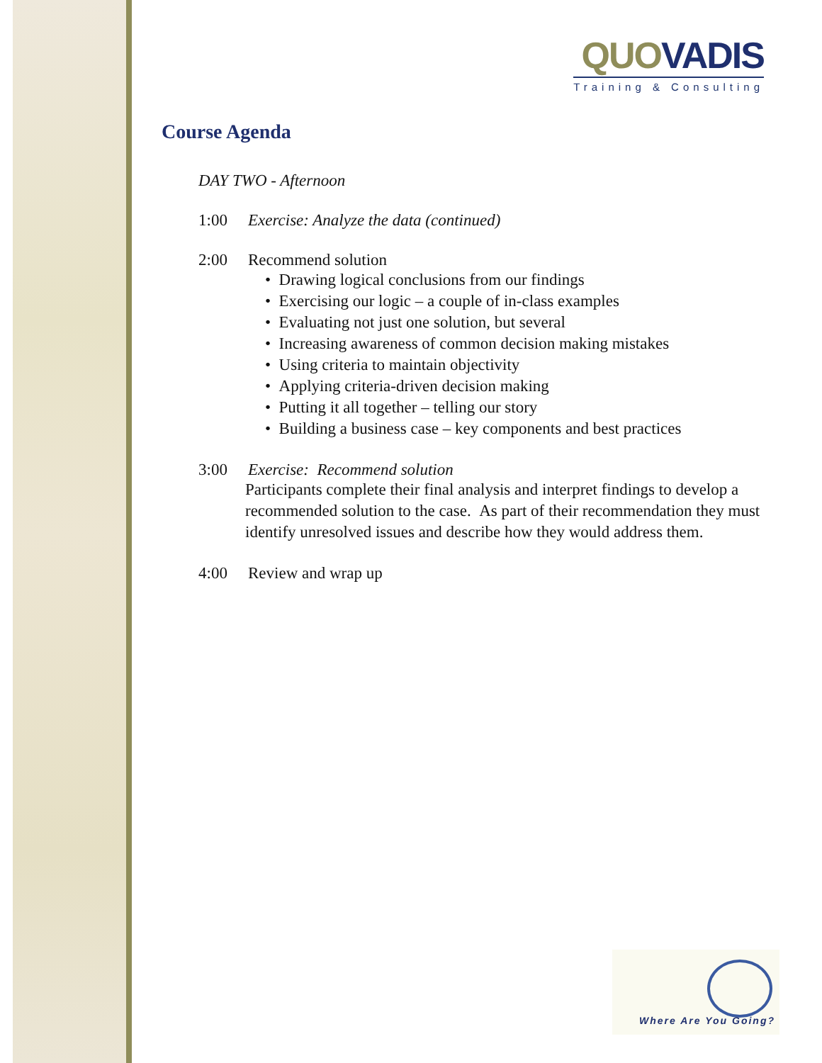QUO VADIS
Training & Consulting
Course Agenda
DAY TWO - Afternoon
1:00 Exercise: Analyze the data (continued)
2:00 Recommend solution
• Drawing logical conclusions from our findings
• Exercising our logic – a couple of in-class examples
• Evaluating not just one solution, but several
• Increasing awareness of common decision making mistakes
• Using criteria to maintain objectivity
• Applying criteria-driven decision making
• Putting it all together – telling our story
• Building a business case – key components and best practices
3:00 Exercise: Recommend solution
Participants complete their final analysis and interpret findings to develop a recommended solution to the case. As part of their recommendation they must identify unresolved issues and describe how they would address them.
4:00 Review and wrap up
Where Are You Going?